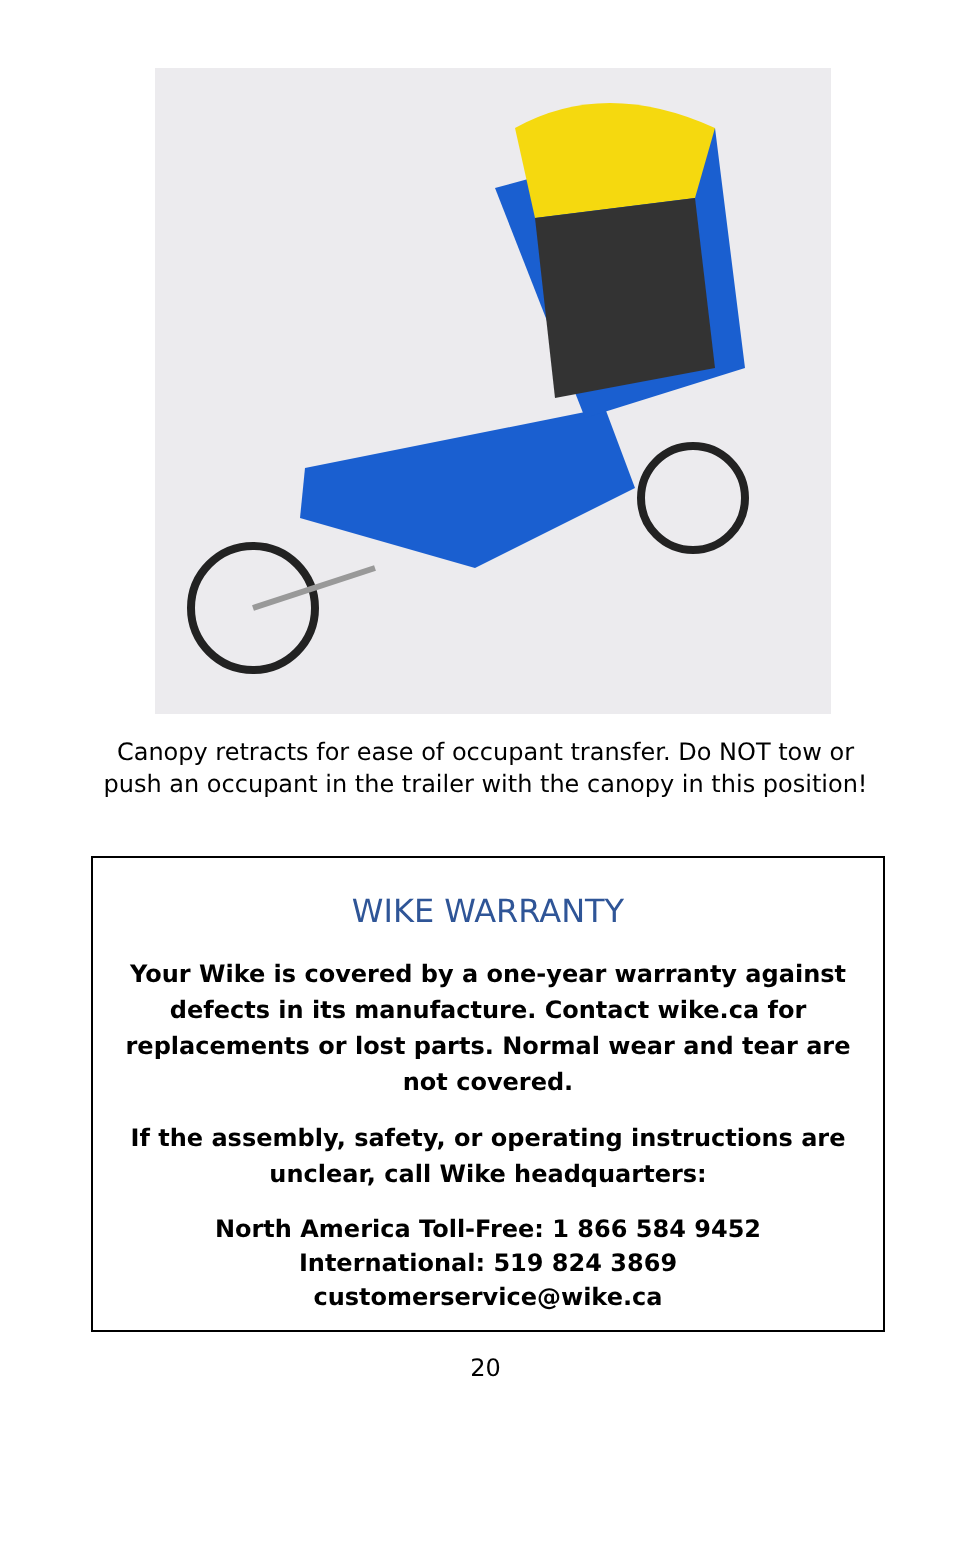Canopy retracts for ease of occupant transfer. Do NOT tow or
push an occupant in the trailer with the canopy in this position!
WIKE WARRANTY
Your Wike is covered by a one-year warranty against defects in its manufacture. Contact wike.ca for replacements or lost parts. Normal wear and tear are not covered.
If the assembly, safety, or operating instructions are unclear, call Wike headquarters:
North America Toll-Free: 1 866 584 9452
International: 519 824 3869
customerservice@wike.ca
20